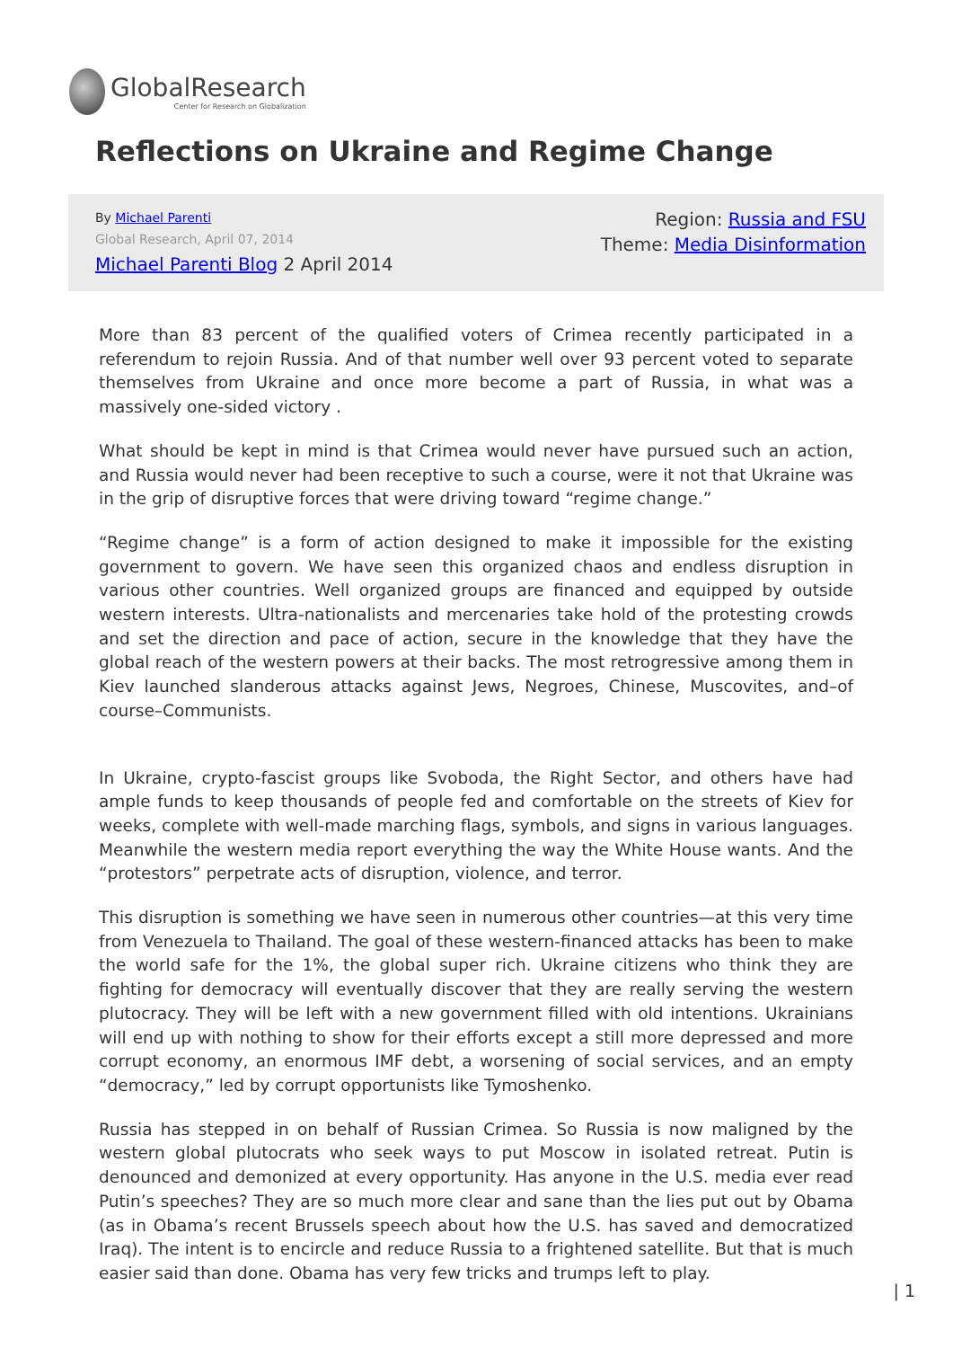GlobalResearch
Center for Research on Globalization
Reflections on Ukraine and Regime Change
By Michael Parenti
Global Research, April 07, 2014
Michael Parenti Blog 2 April 2014
Region: Russia and FSU
Theme: Media Disinformation
More than 83 percent of the qualified voters of Crimea recently participated in a referendum to rejoin Russia. And of that number well over 93 percent voted to separate themselves from Ukraine and once more become a part of Russia, in what was a massively one-sided victory .
What should be kept in mind is that Crimea would never have pursued such an action, and Russia would never had been receptive to such a course, were it not that Ukraine was in the grip of disruptive forces that were driving toward “regime change.”
“Regime change” is a form of action designed to make it impossible for the existing government to govern. We have seen this organized chaos and endless disruption in various other countries. Well organized groups are financed and equipped by outside western interests. Ultra-nationalists and mercenaries take hold of the protesting crowds and set the direction and pace of action, secure in the knowledge that they have the global reach of the western powers at their backs. The most retrogressive among them in Kiev launched slanderous attacks against Jews, Negroes, Chinese, Muscovites, and–of course–Communists.
In Ukraine, crypto-fascist groups like Svoboda, the Right Sector, and others have had ample funds to keep thousands of people fed and comfortable on the streets of Kiev for weeks, complete with well-made marching flags, symbols, and signs in various languages. Meanwhile the western media report everything the way the White House wants. And the “protestors” perpetrate acts of disruption, violence, and terror.
This disruption is something we have seen in numerous other countries—at this very time from Venezuela to Thailand. The goal of these western-financed attacks has been to make the world safe for the 1%, the global super rich. Ukraine citizens who think they are fighting for democracy will eventually discover that they are really serving the western plutocracy. They will be left with a new government filled with old intentions. Ukrainians will end up with nothing to show for their efforts except a still more depressed and more corrupt economy, an enormous IMF debt, a worsening of social services, and an empty “democracy,” led by corrupt opportunists like Tymoshenko.
Russia has stepped in on behalf of Russian Crimea. So Russia is now maligned by the western global plutocrats who seek ways to put Moscow in isolated retreat. Putin is denounced and demonized at every opportunity. Has anyone in the U.S. media ever read Putin’s speeches? They are so much more clear and sane than the lies put out by Obama (as in Obama’s recent Brussels speech about how the U.S. has saved and democratized Iraq). The intent is to encircle and reduce Russia to a frightened satellite. But that is much easier said than done. Obama has very few tricks and trumps left to play.
| 1